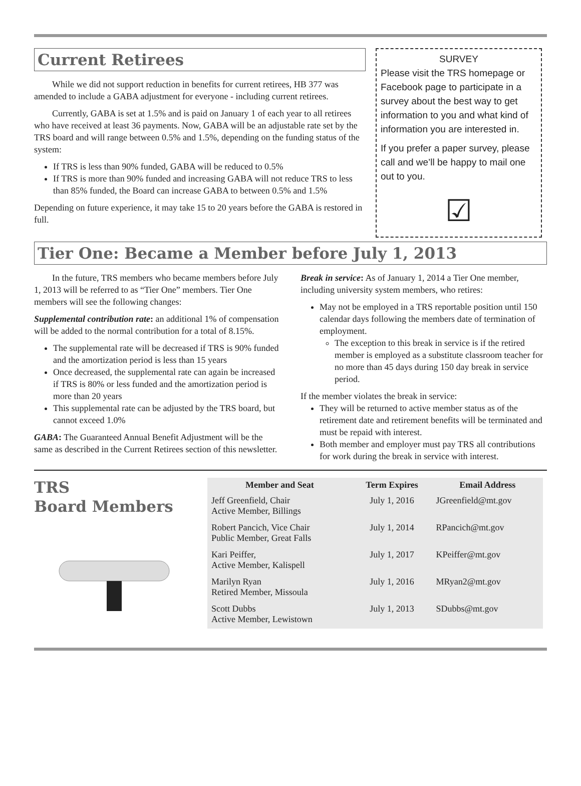Current Retirees
While we did not support reduction in benefits for current retirees, HB 377 was amended to include a GABA adjustment for everyone - including current retirees.
Currently, GABA is set at 1.5% and is paid on January 1 of each year to all retirees who have received at least 36 payments. Now, GABA will be an adjustable rate set by the TRS board and will range between 0.5% and 1.5%, depending on the funding status of the system:
If TRS is less than 90% funded, GABA will be reduced to 0.5%
If TRS is more than 90% funded and increasing GABA will not reduce TRS to less than 85% funded, the Board can increase GABA to between 0.5% and 1.5%
Depending on future experience, it may take 15 to 20 years before the GABA is restored in full.
SURVEY
Please visit the TRS homepage or Facebook page to participate in a survey about the best way to get information to you and what kind of information you are interested in.
If you prefer a paper survey, please call and we’ll be happy to mail one out to you.
☑
Tier One: Became a Member before July 1, 2013
In the future, TRS members who became members before July 1, 2013 will be referred to as “Tier One” members. Tier One members will see the following changes:
Supplemental contribution rate: an additional 1% of compensation will be added to the normal contribution for a total of 8.15%.
The supplemental rate will be decreased if TRS is 90% funded and the amortization period is less than 15 years
Once decreased, the supplemental rate can again be increased if TRS is 80% or less funded and the amortization period is more than 20 years
This supplemental rate can be adjusted by the TRS board, but cannot exceed 1.0%
GABA: The Guaranteed Annual Benefit Adjustment will be the same as described in the Current Retirees section of this newsletter.
Break in service: As of January 1, 2014 a Tier One member, including university system members, who retires:
May not be employed in a TRS reportable position until 150 calendar days following the members date of termination of employment.
The exception to this break in service is if the retired member is employed as a substitute classroom teacher for no more than 45 days during 150 day break in service period.
If the member violates the break in service:
They will be returned to active member status as of the retirement date and retirement benefits will be terminated and must be repaid with interest.
Both member and employer must pay TRS all contributions for work during the break in service with interest.
TRS
Board Members
| Member and Seat | Term Expires | Email Address |
| --- | --- | --- |
| Jeff Greenfield, Chair Active Member, Billings | July 1, 2016 | JGreenfield@mt.gov |
| Robert Pancich, Vice Chair Public Member, Great Falls | July 1, 2014 | RPancich@mt.gov |
| Kari Peiffer, Active Member, Kalispell | July 1, 2017 | KPeiffer@mt.gov |
| Marilyn Ryan Retired Member, Missoula | July 1, 2016 | MRyan2@mt.gov |
| Scott Dubbs Active Member, Lewistown | July 1, 2013 | SDubbs@mt.gov |